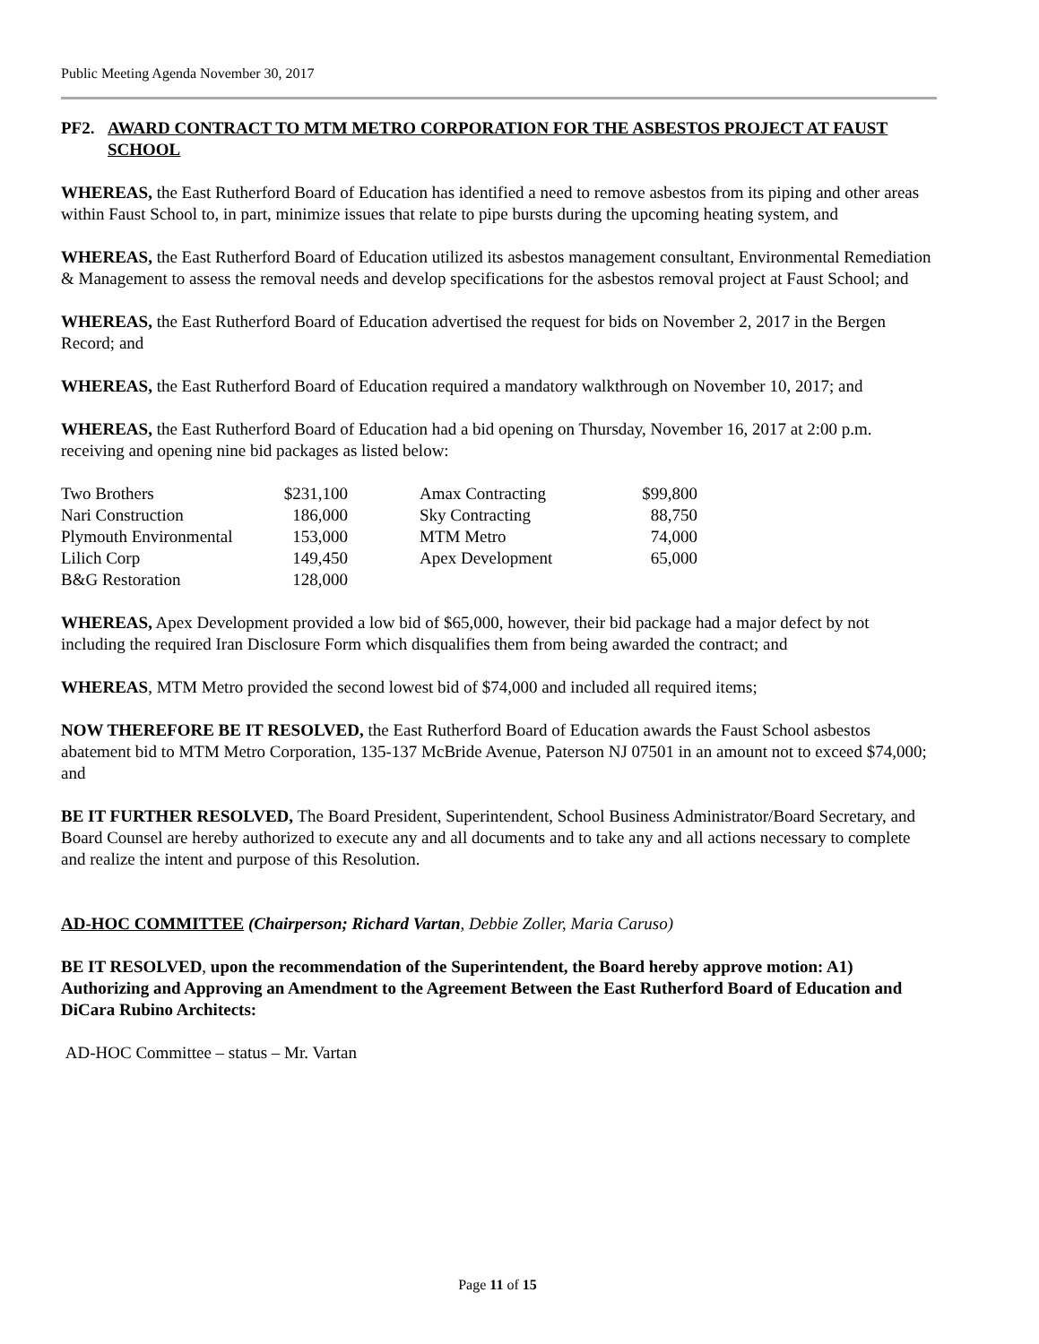Public Meeting Agenda November 30, 2017
PF2. AWARD CONTRACT TO MTM METRO CORPORATION FOR THE ASBESTOS PROJECT AT FAUST SCHOOL
WHEREAS, the East Rutherford Board of Education has identified a need to remove asbestos from its piping and other areas within Faust School to, in part, minimize issues that relate to pipe bursts during the upcoming heating system, and
WHEREAS, the East Rutherford Board of Education utilized its asbestos management consultant, Environmental Remediation & Management to assess the removal needs and develop specifications for the asbestos removal project at Faust School; and
WHEREAS, the East Rutherford Board of Education advertised the request for bids on November 2, 2017 in the Bergen Record; and
WHEREAS, the East Rutherford Board of Education required a mandatory walkthrough on November 10, 2017; and
WHEREAS, the East Rutherford Board of Education had a bid opening on Thursday, November 16, 2017 at 2:00 p.m. receiving and opening nine bid packages as listed below:
| Two Brothers | $231,100 | | Amax Contracting | $99,800 |
| Nari Construction | 186,000 | | Sky Contracting | 88,750 |
| Plymouth Environmental | 153,000 | | MTM Metro | 74,000 |
| Lilich Corp | 149,450 | | Apex Development | 65,000 |
| B&G Restoration | 128,000 | | | |
WHEREAS, Apex Development provided a low bid of $65,000, however, their bid package had a major defect by not including the required Iran Disclosure Form which disqualifies them from being awarded the contract; and
WHEREAS, MTM Metro provided the second lowest bid of $74,000 and included all required items;
NOW THEREFORE BE IT RESOLVED, the East Rutherford Board of Education awards the Faust School asbestos abatement bid to MTM Metro Corporation, 135-137 McBride Avenue, Paterson NJ 07501 in an amount not to exceed $74,000; and
BE IT FURTHER RESOLVED, The Board President, Superintendent, School Business Administrator/Board Secretary, and Board Counsel are hereby authorized to execute any and all documents and to take any and all actions necessary to complete and realize the intent and purpose of this Resolution.
AD-HOC COMMITTEE (Chairperson; Richard Vartan, Debbie Zoller, Maria Caruso)
BE IT RESOLVED, upon the recommendation of the Superintendent, the Board hereby approve motion: A1) Authorizing and Approving an Amendment to the Agreement Between the East Rutherford Board of Education and DiCara Rubino Architects:
AD-HOC Committee – status – Mr. Vartan
Page 11 of 15